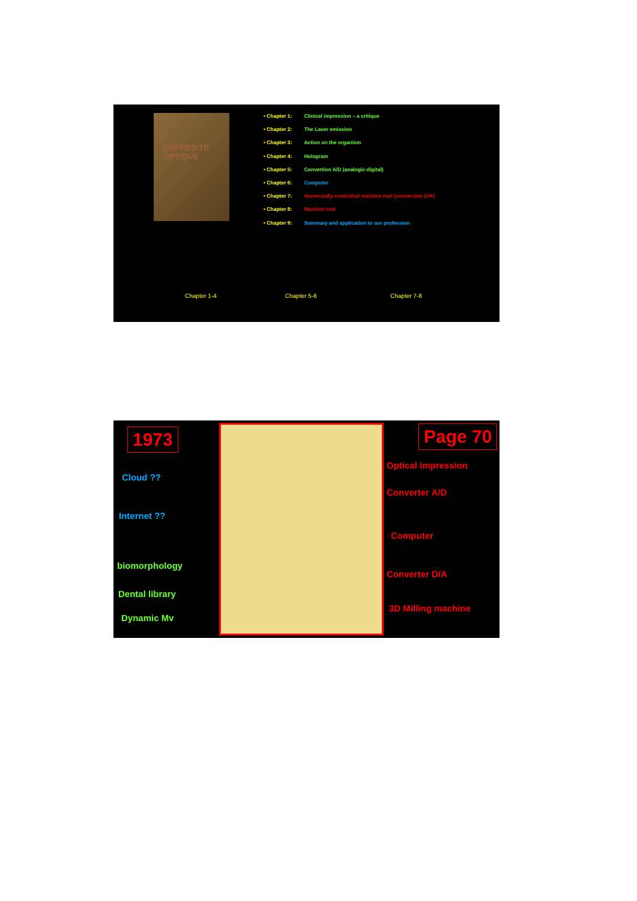EMPREINTE OPTIQUE
• Chapter 1: Clinical impression – a critique
• Chapter 2: The Laser emission
• Chapter 3: Action on the organism
• Chapter 4: Hologram
• Chapter 5: Convertion A/D (analogic-digital)
• Chapter 6: Computer
• Chapter 7: Numerically-controlled machine tool (conversion D/A)
• Chapter 8: Machine tool
• Chapter 9: Summary and application to our profession
Chapter 1-4 Chapter 5-6 Chapter 7-8
1973 Page 70
Cloud ??
Internet ??
biomorphology
Dental library
Dynamic Mv
Optical impression
Converter A/D
Computer
Converter D/A
3D Milling machine